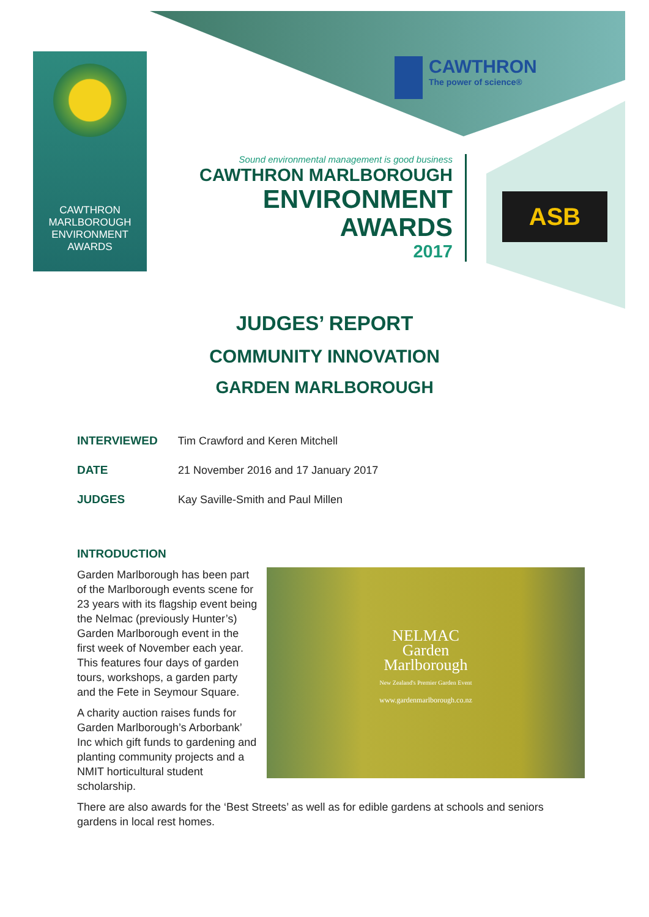CAWTHRON
MARLBOROUGH
ENVIRONMENT
AWARDS
CAWTHRON The power of science®
Sound environmental management is good business
CAWTHRON MARLBOROUGH
ENVIRONMENT
AWARDS
2017
ASB
JUDGES’ REPORT
COMMUNITY INNOVATION
GARDEN MARLBOROUGH
INTERVIEWED Tim Crawford and Keren Mitchell
DATE 21 November 2016 and 17 January 2017
JUDGES Kay Saville-Smith and Paul Millen
INTRODUCTION
NELMAC
Garden
Marlborough
New Zealand's Premier Garden Event
www.gardenmarlborough.co.nz
Garden Marlborough has been part of the Marlborough events scene for 23 years with its flagship event being the Nelmac (previously Hunter’s) Garden Marlborough event in the first week of November each year. This features four days of garden tours, workshops, a garden party and the Fete in Seymour Square.
A charity auction raises funds for Garden Marlborough’s Arborbank’ Inc which gift funds to gardening and planting community projects and a NMIT horticultural student scholarship.
There are also awards for the ‘Best Streets’ as well as for edible gardens at schools and seniors gardens in local rest homes.